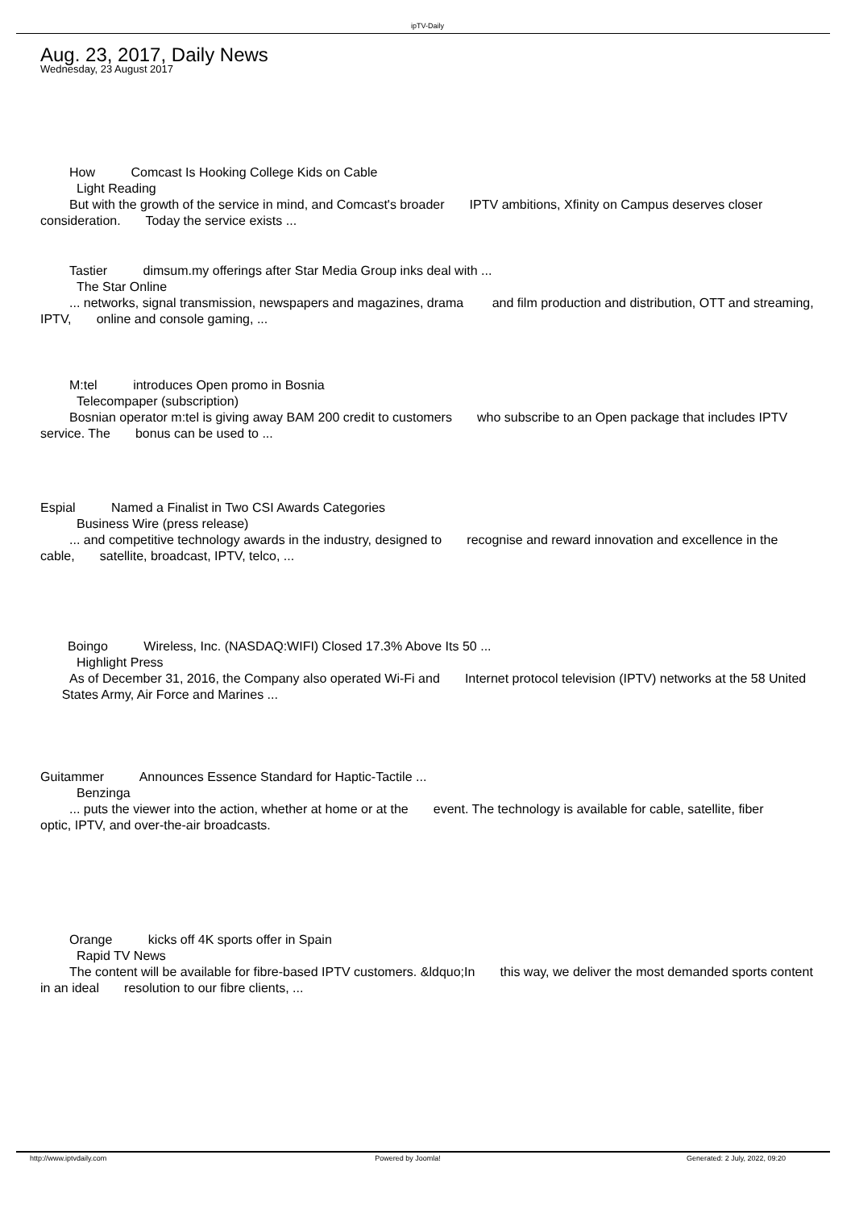ipTV-Daily
Aug. 23, 2017, Daily News
Wednesday, 23 August 2017
How Comcast Is Hooking College Kids on Cable
Light Reading
But with the growth of the service in mind, and Comcast's broader IPTV ambitions, Xfinity on Campus deserves closer consideration. Today the service exists ...
Tastier dimsum.my offerings after Star Media Group inks deal with ...
The Star Online
... networks, signal transmission, newspapers and magazines, drama and film production and distribution, OTT and streaming, IPTV, online and console gaming, ...
M:tel introduces Open promo in Bosnia
Telecompaper (subscription)
Bosnian operator m:tel is giving away BAM 200 credit to customers who subscribe to an Open package that includes IPTV service. The bonus can be used to ...
Espial Named a Finalist in Two CSI Awards Categories
Business Wire (press release)
... and competitive technology awards in the industry, designed to recognise and reward innovation and excellence in the cable, satellite, broadcast, IPTV, telco, ...
Boingo Wireless, Inc. (NASDAQ:WIFI) Closed 17.3% Above Its 50 ...
Highlight Press
As of December 31, 2016, the Company also operated Wi-Fi and Internet protocol television (IPTV) networks at the 58 United States Army, Air Force and Marines ...
Guitammer Announces Essence Standard for Haptic-Tactile ...
Benzinga
... puts the viewer into the action, whether at home or at the event. The technology is available for cable, satellite, fiber optic, IPTV, and over-the-air broadcasts.
Orange kicks off 4K sports offer in Spain
Rapid TV News
The content will be available for fibre-based IPTV customers. &ldquo;In this way, we deliver the most demanded sports content in an ideal resolution to our fibre clients, ...
http://www.iptvdaily.com Powered by Joomla! Generated: 2 July, 2022, 09:20